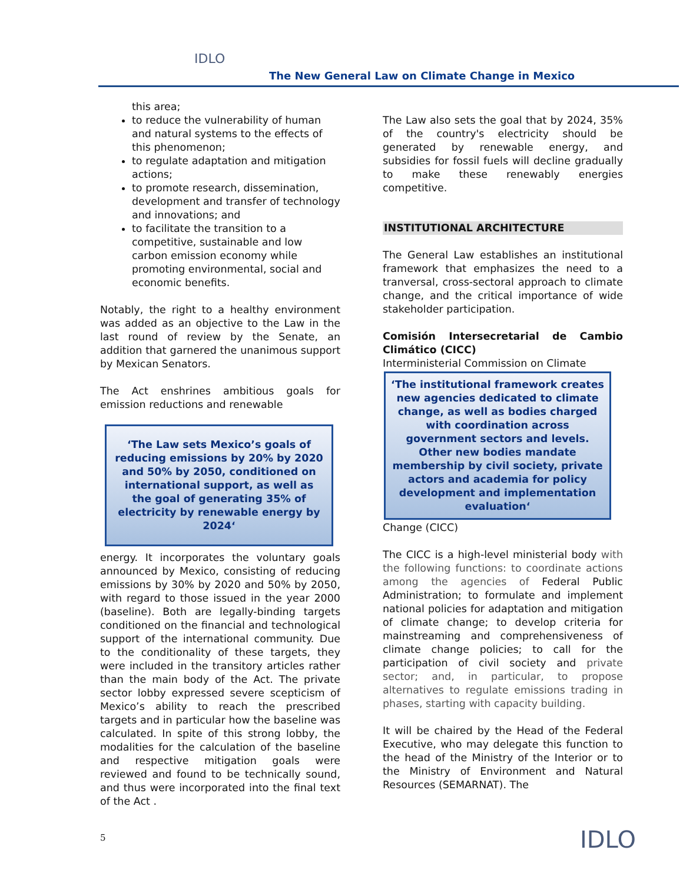IDLO
The New General Law on Climate Change in Mexico
this area;
to reduce the vulnerability of human and natural systems to the effects of this phenomenon;
to regulate adaptation and mitigation actions;
to promote research, dissemination, development and transfer of technology and innovations; and
to facilitate the transition to a competitive, sustainable and low carbon emission economy while promoting environmental, social and economic benefits.
Notably, the right to a healthy environment was added as an objective to the Law in the last round of review by the Senate, an addition that garnered the unanimous support by Mexican Senators.
The Act enshrines ambitious goals for emission reductions and renewable
‘The Law sets Mexico’s goals of reducing emissions by 20% by 2020 and 50% by 2050, conditioned on international support, as well as the goal of generating 35% of electricity by renewable energy by 2024‘
energy. It incorporates the voluntary goals announced by Mexico, consisting of reducing emissions by 30% by 2020 and 50% by 2050, with regard to those issued in the year 2000 (baseline). Both are legally-binding targets conditioned on the financial and technological support of the international community. Due to the conditionality of these targets, they were included in the transitory articles rather than the main body of the Act. The private sector lobby expressed severe scepticism of Mexico’s ability to reach the prescribed targets and in particular how the baseline was calculated. In spite of this strong lobby, the modalities for the calculation of the baseline and respective mitigation goals were reviewed and found to be technically sound, and thus were incorporated into the final text of the Act .
The Law also sets the goal that by 2024, 35% of the country's electricity should be generated by renewable energy, and subsidies for fossil fuels will decline gradually to make these renewably energies competitive.
INSTITUTIONAL ARCHITECTURE
The General Law establishes an institutional framework that emphasizes the need to a tranversal, cross-sectoral approach to climate change, and the critical importance of wide stakeholder participation.
Comisión Intersecretarial de Cambio Climático (CICC)
Interministerial Commission on Climate
‘The institutional framework creates new agencies dedicated to climate change, as well as bodies charged with coordination across government sectors and levels. Other new bodies mandate membership by civil society, private actors and academia for policy development and implementation evaluation‘
Change (CICC)
The CICC is a high-level ministerial body with the following functions: to coordinate actions among the agencies of Federal Public Administration; to formulate and implement national policies for adaptation and mitigation of climate change; to develop criteria for mainstreaming and comprehensiveness of climate change policies; to call for the participation of civil society and private sector; and, in particular, to propose alternatives to regulate emissions trading in phases, starting with capacity building.
It will be chaired by the Head of the Federal Executive, who may delegate this function to the head of the Ministry of the Interior or to the Ministry of Environment and Natural Resources (SEMARNAT). The
5 IDLO